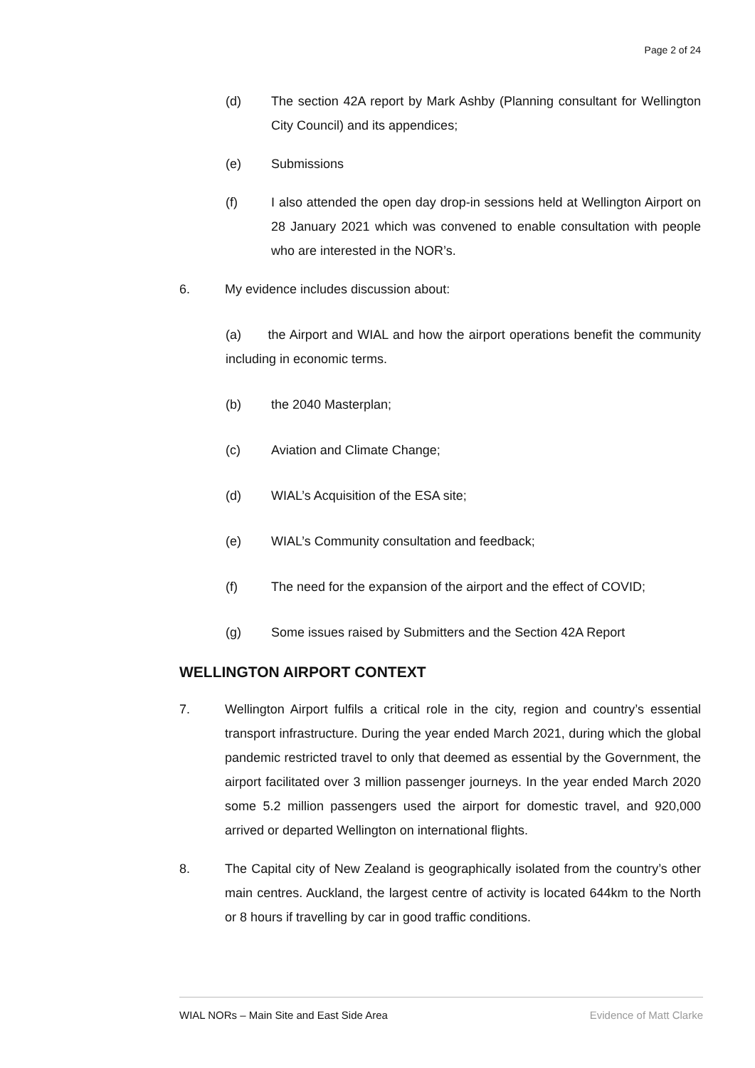Page 2 of 24
(d) The section 42A report by Mark Ashby (Planning consultant for Wellington City Council) and its appendices;
(e) Submissions
(f) I also attended the open day drop-in sessions held at Wellington Airport on 28 January 2021 which was convened to enable consultation with people who are interested in the NOR’s.
6. My evidence includes discussion about:
(a) the Airport and WIAL and how the airport operations benefit the community including in economic terms.
(b) the 2040 Masterplan;
(c) Aviation and Climate Change;
(d) WIAL’s Acquisition of the ESA site;
(e) WIAL’s Community consultation and feedback;
(f) The need for the expansion of the airport and the effect of COVID;
(g) Some issues raised by Submitters and the Section 42A Report
WELLINGTON AIRPORT CONTEXT
7. Wellington Airport fulfils a critical role in the city, region and country’s essential transport infrastructure. During the year ended March 2021, during which the global pandemic restricted travel to only that deemed as essential by the Government, the airport facilitated over 3 million passenger journeys. In the year ended March 2020 some 5.2 million passengers used the airport for domestic travel, and 920,000 arrived or departed Wellington on international flights.
8. The Capital city of New Zealand is geographically isolated from the country’s other main centres. Auckland, the largest centre of activity is located 644km to the North or 8 hours if travelling by car in good traffic conditions.
WIAL NORs – Main Site and East Side Area Evidence of Matt Clarke